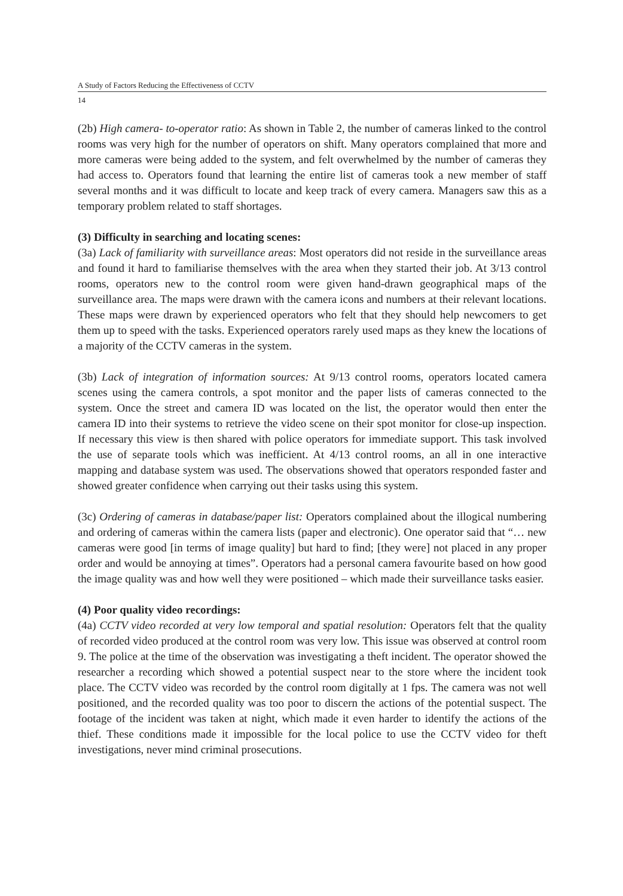A Study of Factors Reducing the Effectiveness of CCTV
14
(2b) High camera- to-operator ratio: As shown in Table 2, the number of cameras linked to the control rooms was very high for the number of operators on shift. Many operators complained that more and more cameras were being added to the system, and felt overwhelmed by the number of cameras they had access to. Operators found that learning the entire list of cameras took a new member of staff several months and it was difficult to locate and keep track of every camera. Managers saw this as a temporary problem related to staff shortages.
(3) Difficulty in searching and locating scenes:
(3a) Lack of familiarity with surveillance areas: Most operators did not reside in the surveillance areas and found it hard to familiarise themselves with the area when they started their job. At 3/13 control rooms, operators new to the control room were given hand-drawn geographical maps of the surveillance area. The maps were drawn with the camera icons and numbers at their relevant locations. These maps were drawn by experienced operators who felt that they should help newcomers to get them up to speed with the tasks. Experienced operators rarely used maps as they knew the locations of a majority of the CCTV cameras in the system.
(3b) Lack of integration of information sources: At 9/13 control rooms, operators located camera scenes using the camera controls, a spot monitor and the paper lists of cameras connected to the system. Once the street and camera ID was located on the list, the operator would then enter the camera ID into their systems to retrieve the video scene on their spot monitor for close-up inspection. If necessary this view is then shared with police operators for immediate support. This task involved the use of separate tools which was inefficient. At 4/13 control rooms, an all in one interactive mapping and database system was used. The observations showed that operators responded faster and showed greater confidence when carrying out their tasks using this system.
(3c) Ordering of cameras in database/paper list: Operators complained about the illogical numbering and ordering of cameras within the camera lists (paper and electronic). One operator said that “… new cameras were good [in terms of image quality] but hard to find; [they were] not placed in any proper order and would be annoying at times”. Operators had a personal camera favourite based on how good the image quality was and how well they were positioned – which made their surveillance tasks easier.
(4) Poor quality video recordings:
(4a) CCTV video recorded at very low temporal and spatial resolution: Operators felt that the quality of recorded video produced at the control room was very low. This issue was observed at control room 9. The police at the time of the observation was investigating a theft incident. The operator showed the researcher a recording which showed a potential suspect near to the store where the incident took place. The CCTV video was recorded by the control room digitally at 1 fps. The camera was not well positioned, and the recorded quality was too poor to discern the actions of the potential suspect. The footage of the incident was taken at night, which made it even harder to identify the actions of the thief. These conditions made it impossible for the local police to use the CCTV video for theft investigations, never mind criminal prosecutions.